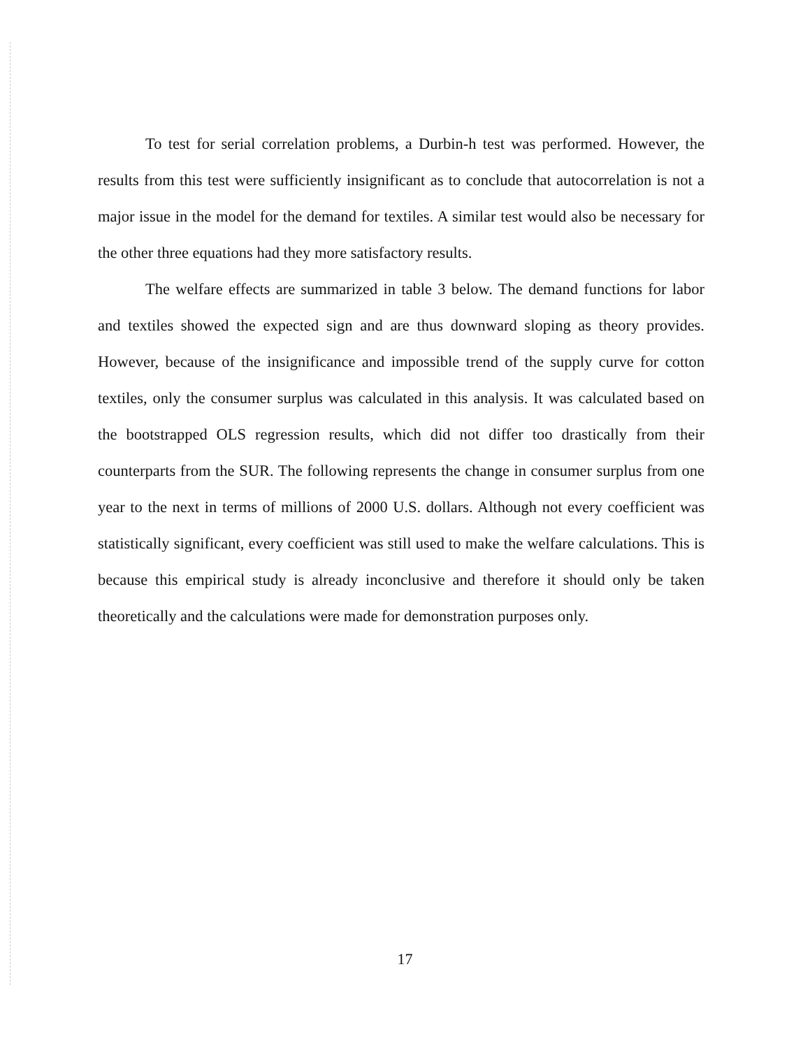To test for serial correlation problems, a Durbin-h test was performed. However, the results from this test were sufficiently insignificant as to conclude that autocorrelation is not a major issue in the model for the demand for textiles. A similar test would also be necessary for the other three equations had they more satisfactory results.
The welfare effects are summarized in table 3 below. The demand functions for labor and textiles showed the expected sign and are thus downward sloping as theory provides. However, because of the insignificance and impossible trend of the supply curve for cotton textiles, only the consumer surplus was calculated in this analysis. It was calculated based on the bootstrapped OLS regression results, which did not differ too drastically from their counterparts from the SUR. The following represents the change in consumer surplus from one year to the next in terms of millions of 2000 U.S. dollars. Although not every coefficient was statistically significant, every coefficient was still used to make the welfare calculations. This is because this empirical study is already inconclusive and therefore it should only be taken theoretically and the calculations were made for demonstration purposes only.
17